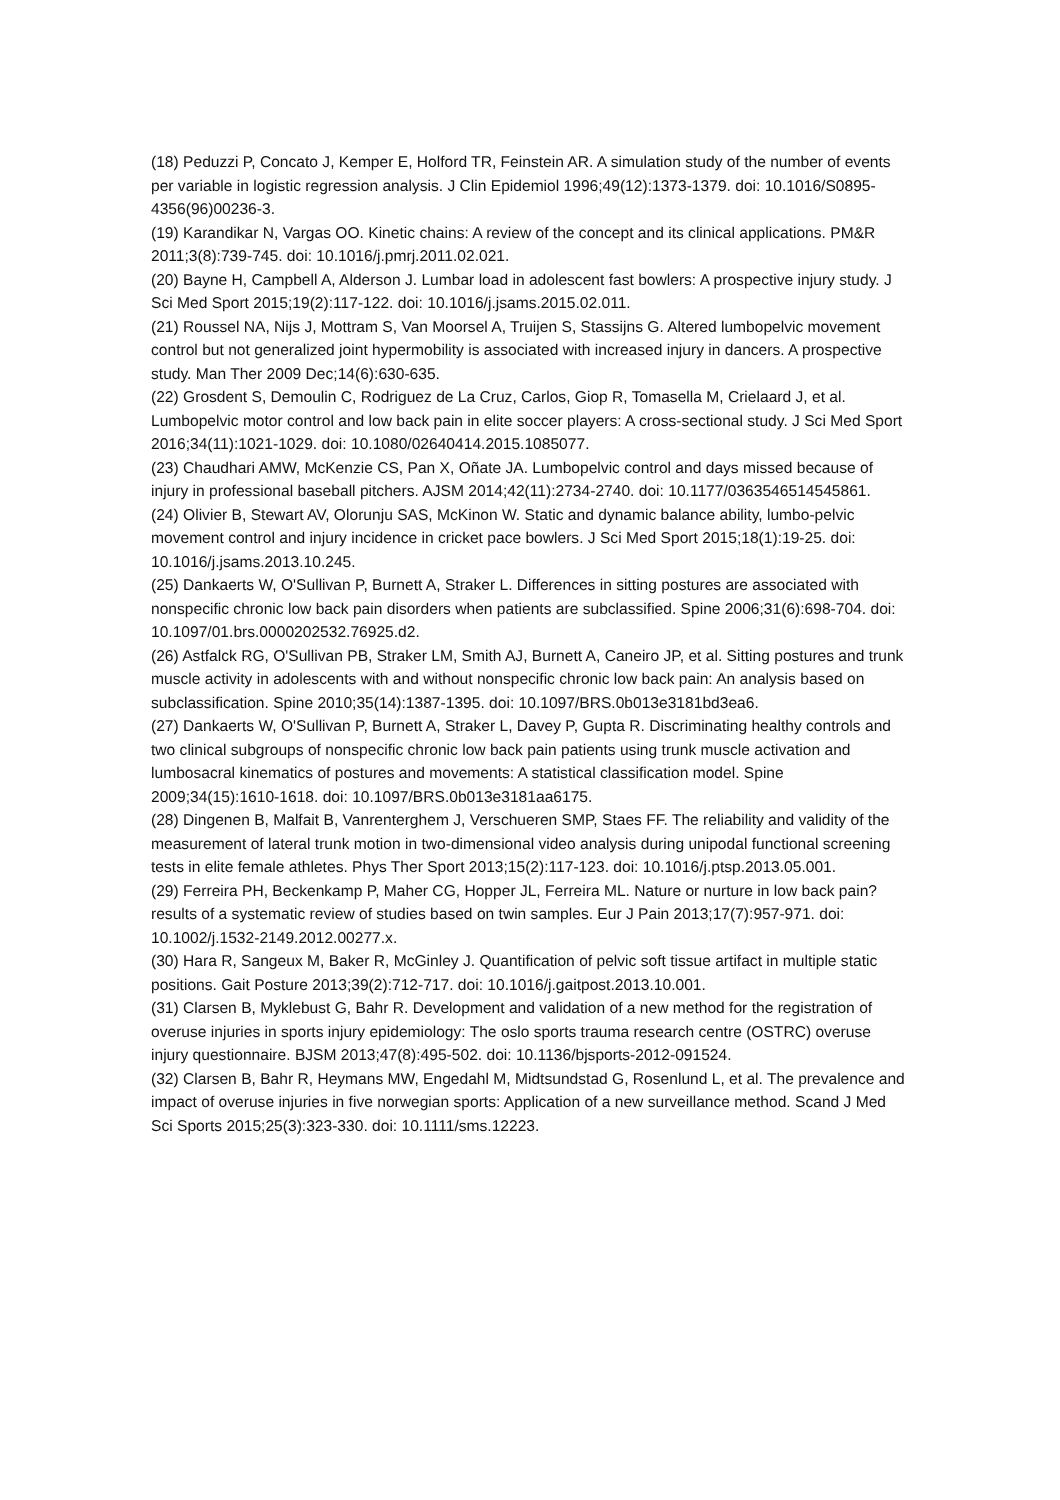(18) Peduzzi P, Concato J, Kemper E, Holford TR, Feinstein AR. A simulation study of the number of events per variable in logistic regression analysis. J Clin Epidemiol 1996;49(12):1373-1379. doi: 10.1016/S0895-4356(96)00236-3.
(19) Karandikar N, Vargas OO. Kinetic chains: A review of the concept and its clinical applications. PM&R 2011;3(8):739-745. doi: 10.1016/j.pmrj.2011.02.021.
(20) Bayne H, Campbell A, Alderson J. Lumbar load in adolescent fast bowlers: A prospective injury study. J Sci Med Sport 2015;19(2):117-122. doi: 10.1016/j.jsams.2015.02.011.
(21) Roussel NA, Nijs J, Mottram S, Van Moorsel A, Truijen S, Stassijns G. Altered lumbopelvic movement control but not generalized joint hypermobility is associated with increased injury in dancers. A prospective study. Man Ther 2009 Dec;14(6):630-635.
(22) Grosdent S, Demoulin C, Rodriguez de La Cruz, Carlos, Giop R, Tomasella M, Crielaard J, et al. Lumbopelvic motor control and low back pain in elite soccer players: A cross-sectional study. J Sci Med Sport 2016;34(11):1021-1029. doi: 10.1080/02640414.2015.1085077.
(23) Chaudhari AMW, McKenzie CS, Pan X, Oñate JA. Lumbopelvic control and days missed because of injury in professional baseball pitchers. AJSM 2014;42(11):2734-2740. doi: 10.1177/0363546514545861.
(24) Olivier B, Stewart AV, Olorunju SAS, McKinon W. Static and dynamic balance ability, lumbo-pelvic movement control and injury incidence in cricket pace bowlers. J Sci Med Sport 2015;18(1):19-25. doi: 10.1016/j.jsams.2013.10.245.
(25) Dankaerts W, O'Sullivan P, Burnett A, Straker L. Differences in sitting postures are associated with nonspecific chronic low back pain disorders when patients are subclassified. Spine 2006;31(6):698-704. doi: 10.1097/01.brs.0000202532.76925.d2.
(26) Astfalck RG, O'Sullivan PB, Straker LM, Smith AJ, Burnett A, Caneiro JP, et al. Sitting postures and trunk muscle activity in adolescents with and without nonspecific chronic low back pain: An analysis based on subclassification. Spine 2010;35(14):1387-1395. doi: 10.1097/BRS.0b013e3181bd3ea6.
(27) Dankaerts W, O'Sullivan P, Burnett A, Straker L, Davey P, Gupta R. Discriminating healthy controls and two clinical subgroups of nonspecific chronic low back pain patients using trunk muscle activation and lumbosacral kinematics of postures and movements: A statistical classification model. Spine 2009;34(15):1610-1618. doi: 10.1097/BRS.0b013e3181aa6175.
(28) Dingenen B, Malfait B, Vanrenterghem J, Verschueren SMP, Staes FF. The reliability and validity of the measurement of lateral trunk motion in two-dimensional video analysis during unipodal functional screening tests in elite female athletes. Phys Ther Sport 2013;15(2):117-123. doi: 10.1016/j.ptsp.2013.05.001.
(29) Ferreira PH, Beckenkamp P, Maher CG, Hopper JL, Ferreira ML. Nature or nurture in low back pain? results of a systematic review of studies based on twin samples. Eur J Pain 2013;17(7):957-971. doi: 10.1002/j.1532-2149.2012.00277.x.
(30) Hara R, Sangeux M, Baker R, McGinley J. Quantification of pelvic soft tissue artifact in multiple static positions. Gait Posture 2013;39(2):712-717. doi: 10.1016/j.gaitpost.2013.10.001.
(31) Clarsen B, Myklebust G, Bahr R. Development and validation of a new method for the registration of overuse injuries in sports injury epidemiology: The oslo sports trauma research centre (OSTRC) overuse injury questionnaire. BJSM 2013;47(8):495-502. doi: 10.1136/bjsports-2012-091524.
(32) Clarsen B, Bahr R, Heymans MW, Engedahl M, Midtsundstad G, Rosenlund L, et al. The prevalence and impact of overuse injuries in five norwegian sports: Application of a new surveillance method. Scand J Med Sci Sports 2015;25(3):323-330. doi: 10.1111/sms.12223.